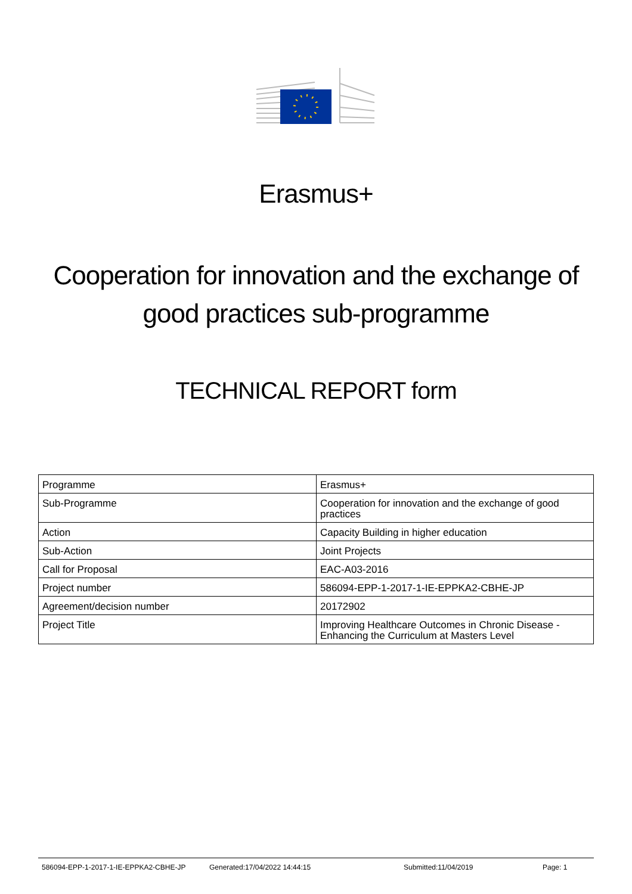Erasmus+
Cooperation for innovation and the exchange of good practices sub-programme
TECHNICAL REPORT form
| Programme | Erasmus+ |
| Sub-Programme | Cooperation for innovation and the exchange of good practices |
| Action | Capacity Building in higher education |
| Sub-Action | Joint Projects |
| Call for Proposal | EAC-A03-2016 |
| Project number | 586094-EPP-1-2017-1-IE-EPPKA2-CBHE-JP |
| Agreement/decision number | 20172902 |
| Project Title | Improving Healthcare Outcomes in Chronic Disease - Enhancing the Curriculum at Masters Level |
586094-EPP-1-2017-1-IE-EPPKA2-CBHE-JP Generated:17/04/2022 14:44:15 Submitted:11/04/2019 Page: 1